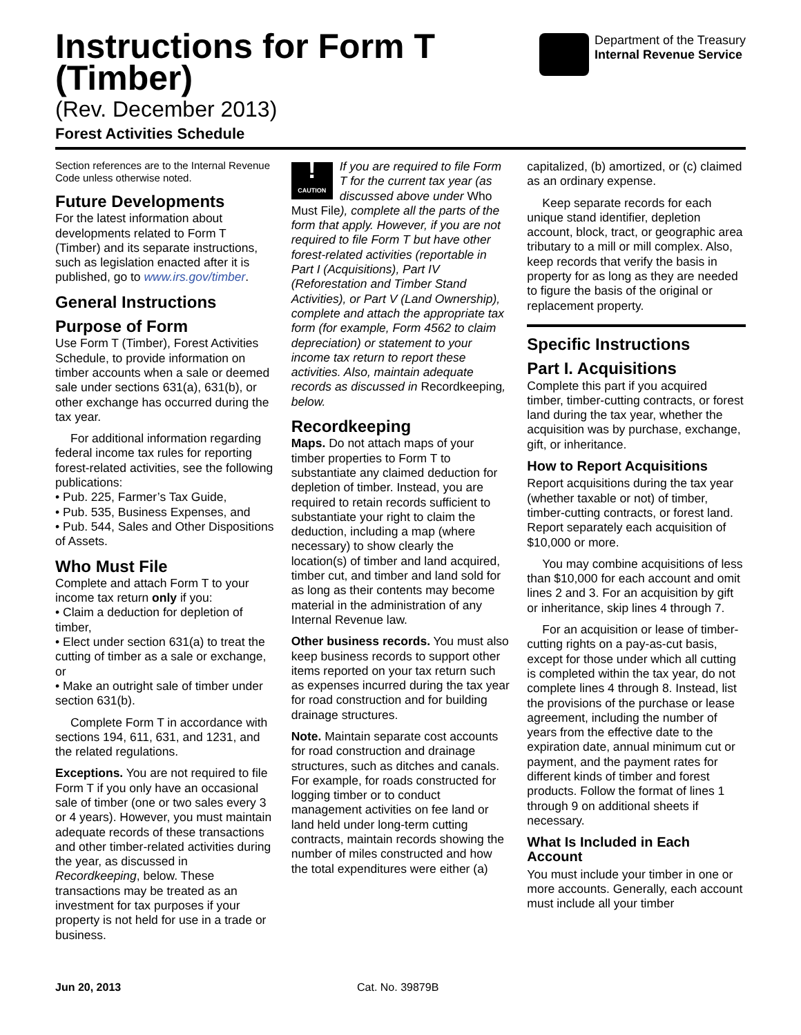Instructions for Form T
(Timber)
(Rev. December 2013)
Forest Activities Schedule
Department of the Treasury
Internal Revenue Service
Section references are to the Internal Revenue Code unless otherwise noted.
Future Developments
For the latest information about developments related to Form T (Timber) and its separate instructions, such as legislation enacted after it is published, go to www.irs.gov/timber.
General Instructions
Purpose of Form
Use Form T (Timber), Forest Activities Schedule, to provide information on timber accounts when a sale or deemed sale under sections 631(a), 631(b), or other exchange has occurred during the tax year.
For additional information regarding federal income tax rules for reporting forest-related activities, see the following publications:
• Pub. 225, Farmer’s Tax Guide,
• Pub. 535, Business Expenses, and
• Pub. 544, Sales and Other Dispositions of Assets.
Who Must File
Complete and attach Form T to your income tax return only if you:
• Claim a deduction for depletion of timber,
• Elect under section 631(a) to treat the cutting of timber as a sale or exchange, or
• Make an outright sale of timber under section 631(b).
Complete Form T in accordance with sections 194, 611, 631, and 1231, and the related regulations.
Exceptions. You are not required to file Form T if you only have an occasional sale of timber (one or two sales every 3 or 4 years). However, you must maintain adequate records of these transactions and other timber-related activities during the year, as discussed in Recordkeeping, below. These transactions may be treated as an investment for tax purposes if your property is not held for use in a trade or business.
!
CAUTION If you are required to file Form T for the current tax year (as discussed above under Who Must File), complete all the parts of the form that apply. However, if you are not required to file Form T but have other forest-related activities (reportable in Part I (Acquisitions), Part IV (Reforestation and Timber Stand Activities), or Part V (Land Ownership), complete and attach the appropriate tax form (for example, Form 4562 to claim depreciation) or statement to your income tax return to report these activities. Also, maintain adequate records as discussed in Recordkeeping, below.
Recordkeeping
Maps. Do not attach maps of your timber properties to Form T to substantiate any claimed deduction for depletion of timber. Instead, you are required to retain records sufficient to substantiate your right to claim the deduction, including a map (where necessary) to show clearly the location(s) of timber and land acquired, timber cut, and timber and land sold for as long as their contents may become material in the administration of any Internal Revenue law.
Other business records. You must also keep business records to support other items reported on your tax return such as expenses incurred during the tax year for road construction and for building drainage structures.
Note. Maintain separate cost accounts for road construction and drainage structures, such as ditches and canals. For example, for roads constructed for logging timber or to conduct management activities on fee land or land held under long-term cutting contracts, maintain records showing the number of miles constructed and how the total expenditures were either (a)
capitalized, (b) amortized, or (c) claimed as an ordinary expense.
Keep separate records for each unique stand identifier, depletion account, block, tract, or geographic area tributary to a mill or mill complex. Also, keep records that verify the basis in property for as long as they are needed to figure the basis of the original or replacement property.
Specific Instructions
Part I. Acquisitions
Complete this part if you acquired timber, timber-cutting contracts, or forest land during the tax year, whether the acquisition was by purchase, exchange, gift, or inheritance.
How to Report Acquisitions
Report acquisitions during the tax year (whether taxable or not) of timber, timber-cutting contracts, or forest land. Report separately each acquisition of $10,000 or more.
You may combine acquisitions of less than $10,000 for each account and omit lines 2 and 3. For an acquisition by gift or inheritance, skip lines 4 through 7.
For an acquisition or lease of timber-cutting rights on a pay-as-cut basis, except for those under which all cutting is completed within the tax year, do not complete lines 4 through 8. Instead, list the provisions of the purchase or lease agreement, including the number of years from the effective date to the expiration date, annual minimum cut or payment, and the payment rates for different kinds of timber and forest products. Follow the format of lines 1 through 9 on additional sheets if necessary.
What Is Included in Each Account
You must include your timber in one or more accounts. Generally, each account must include all your timber
Jun 20, 2013 Cat. No. 39879B